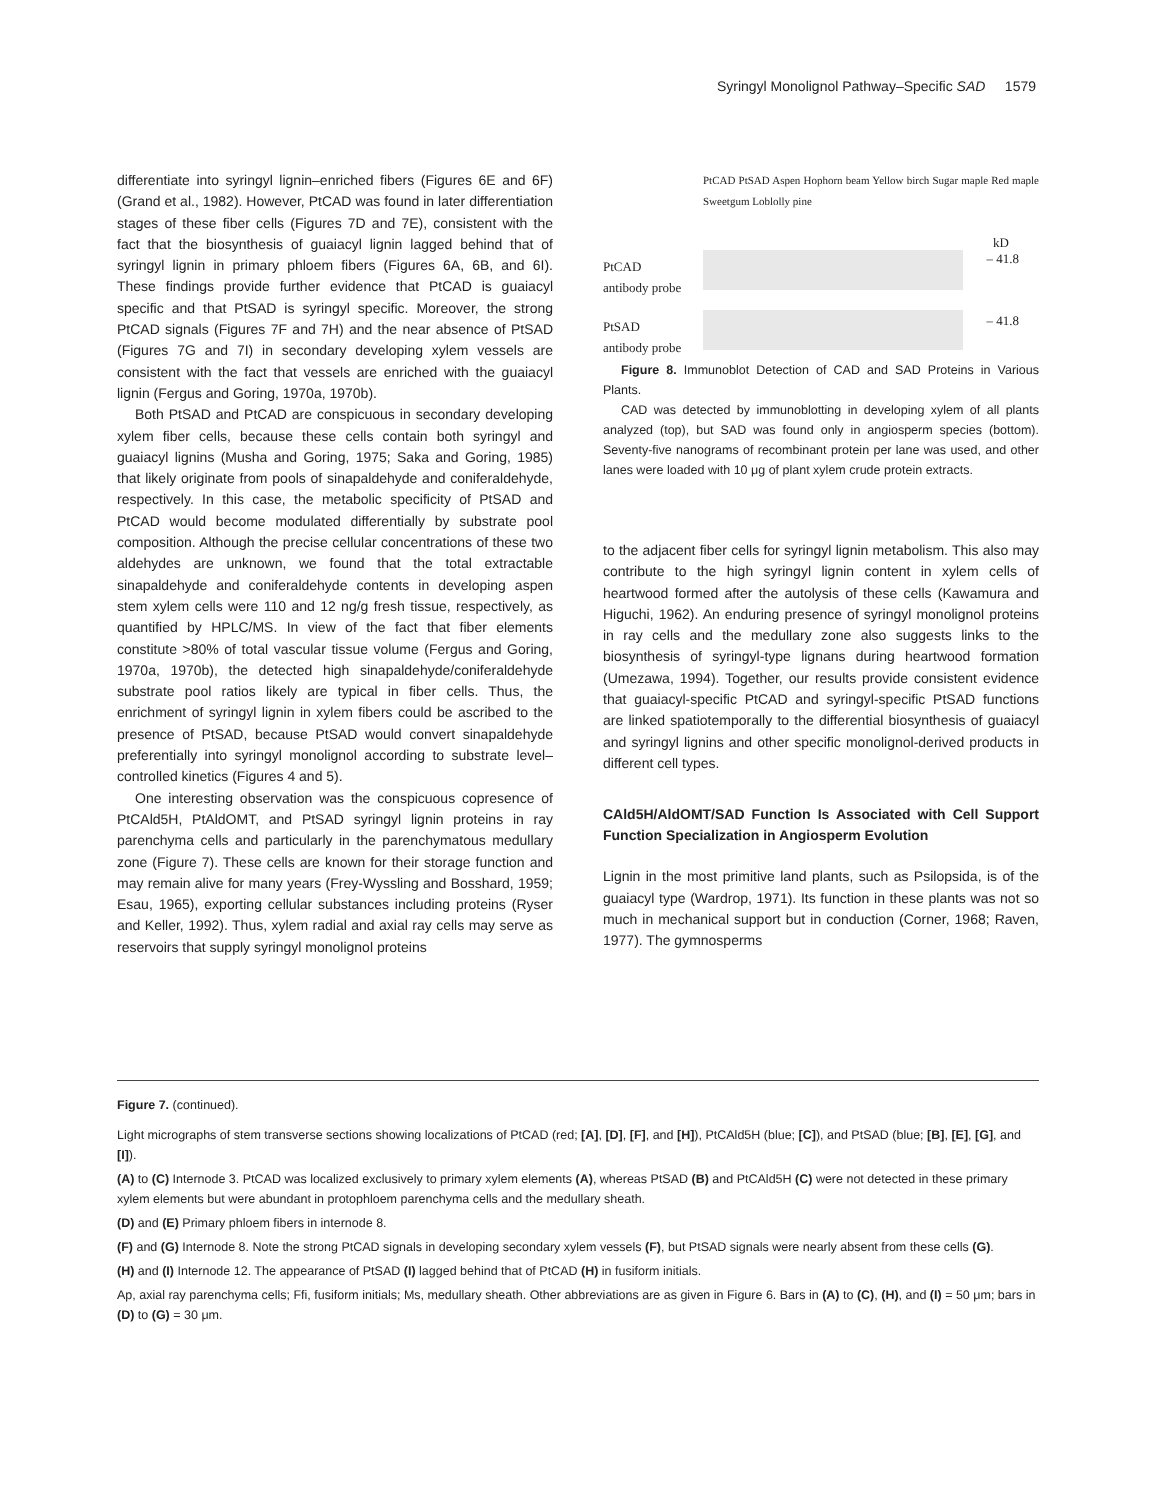Syringyl Monolignol Pathway–Specific SAD 1579
differentiate into syringyl lignin–enriched fibers (Figures 6E and 6F) (Grand et al., 1982). However, PtCAD was found in later differentiation stages of these fiber cells (Figures 7D and 7E), consistent with the fact that the biosynthesis of guaiacyl lignin lagged behind that of syringyl lignin in primary phloem fibers (Figures 6A, 6B, and 6I). These findings provide further evidence that PtCAD is guaiacyl specific and that PtSAD is syringyl specific. Moreover, the strong PtCAD signals (Figures 7F and 7H) and the near absence of PtSAD (Figures 7G and 7I) in secondary developing xylem vessels are consistent with the fact that vessels are enriched with the guaiacyl lignin (Fergus and Goring, 1970a, 1970b).
Both PtSAD and PtCAD are conspicuous in secondary developing xylem fiber cells, because these cells contain both syringyl and guaiacyl lignins (Musha and Goring, 1975; Saka and Goring, 1985) that likely originate from pools of sinapaldehyde and coniferaldehyde, respectively. In this case, the metabolic specificity of PtSAD and PtCAD would become modulated differentially by substrate pool composition. Although the precise cellular concentrations of these two aldehydes are unknown, we found that the total extractable sinapaldehyde and coniferaldehyde contents in developing aspen stem xylem cells were 110 and 12 ng/g fresh tissue, respectively, as quantified by HPLC/MS. In view of the fact that fiber elements constitute >80% of total vascular tissue volume (Fergus and Goring, 1970a, 1970b), the detected high sinapaldehyde/coniferaldehyde substrate pool ratios likely are typical in fiber cells. Thus, the enrichment of syringyl lignin in xylem fibers could be ascribed to the presence of PtSAD, because PtSAD would convert sinapaldehyde preferentially into syringyl monolignol according to substrate level–controlled kinetics (Figures 4 and 5).
One interesting observation was the conspicuous copresence of PtCAld5H, PtAldOMT, and PtSAD syringyl lignin proteins in ray parenchyma cells and particularly in the parenchymatous medullary zone (Figure 7). These cells are known for their storage function and may remain alive for many years (Frey-Wyssling and Bosshard, 1959; Esau, 1965), exporting cellular substances including proteins (Ryser and Keller, 1992). Thus, xylem radial and axial ray cells may serve as reservoirs that supply syringyl monolignol proteins
PtCAD PtSAD Aspen Hophorn beam Yellow birch Sugar maple Red maple Sweetgum Loblolly pine
kD
PtCAD
antibody probe
– 41.8
PtSAD
antibody probe
– 41.8
Figure 8. Immunoblot Detection of CAD and SAD Proteins in Various Plants.
CAD was detected by immunoblotting in developing xylem of all plants analyzed (top), but SAD was found only in angiosperm species (bottom). Seventy-five nanograms of recombinant protein per lane was used, and other lanes were loaded with 10 μg of plant xylem crude protein extracts.
to the adjacent fiber cells for syringyl lignin metabolism. This also may contribute to the high syringyl lignin content in xylem cells of heartwood formed after the autolysis of these cells (Kawamura and Higuchi, 1962). An enduring presence of syringyl monolignol proteins in ray cells and the medullary zone also suggests links to the biosynthesis of syringyl-type lignans during heartwood formation (Umezawa, 1994). Together, our results provide consistent evidence that guaiacyl-specific PtCAD and syringyl-specific PtSAD functions are linked spatiotemporally to the differential biosynthesis of guaiacyl and syringyl lignins and other specific monolignol-derived products in different cell types.
CAld5H/AldOMT/SAD Function Is Associated with Cell Support Function Specialization in Angiosperm Evolution
Lignin in the most primitive land plants, such as Psilopsida, is of the guaiacyl type (Wardrop, 1971). Its function in these plants was not so much in mechanical support but in conduction (Corner, 1968; Raven, 1977). The gymnosperms
Figure 7. (continued).
Light micrographs of stem transverse sections showing localizations of PtCAD (red; [A], [D], [F], and [H]), PtCAld5H (blue; [C]), and PtSAD (blue; [B], [E], [G], and [I]).
(A) to (C) Internode 3. PtCAD was localized exclusively to primary xylem elements (A), whereas PtSAD (B) and PtCAld5H (C) were not detected in these primary xylem elements but were abundant in protophloem parenchyma cells and the medullary sheath.
(D) and (E) Primary phloem fibers in internode 8.
(F) and (G) Internode 8. Note the strong PtCAD signals in developing secondary xylem vessels (F), but PtSAD signals were nearly absent from these cells (G).
(H) and (I) Internode 12. The appearance of PtSAD (I) lagged behind that of PtCAD (H) in fusiform initials.
Ap, axial ray parenchyma cells; Ffi, fusiform initials; Ms, medullary sheath. Other abbreviations are as given in Figure 6. Bars in (A) to (C), (H), and (I) = 50 μm; bars in (D) to (G) = 30 μm.